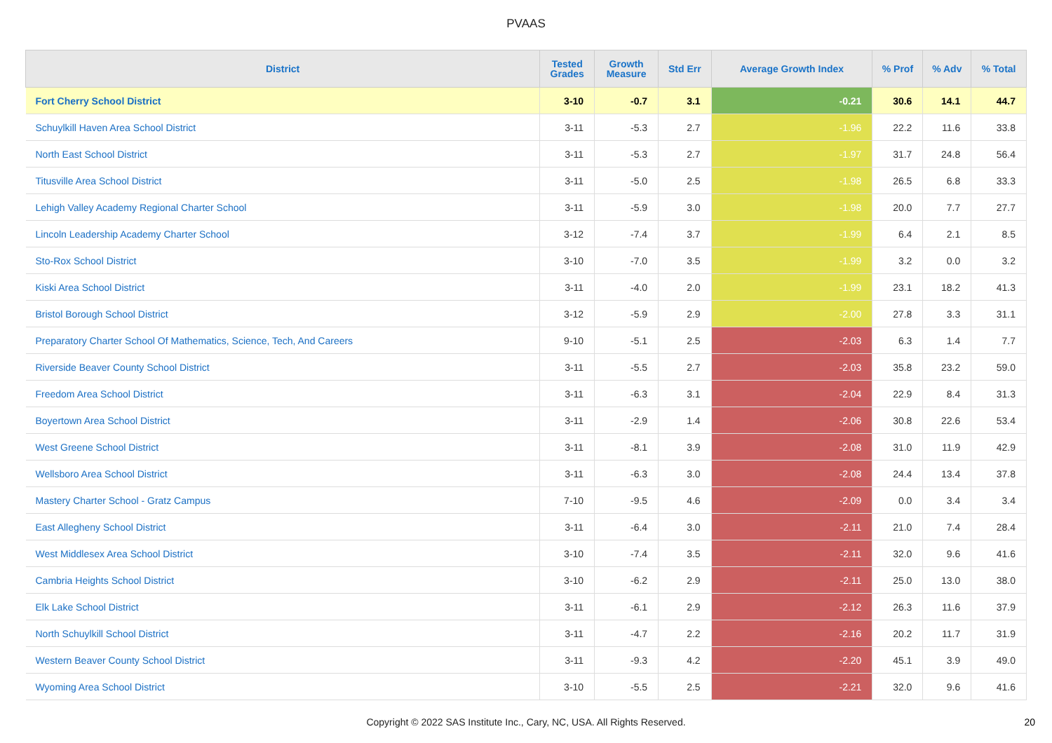PVAAS
| District | Tested Grades | Growth Measure | Std Err | Average Growth Index | % Prof | % Adv | % Total |
| --- | --- | --- | --- | --- | --- | --- | --- |
| Fort Cherry School District | 3-10 | -0.7 | 3.1 | -0.21 | 30.6 | 14.1 | 44.7 |
| Schuylkill Haven Area School District | 3-11 | -5.3 | 2.7 | -1.96 | 22.2 | 11.6 | 33.8 |
| North East School District | 3-11 | -5.3 | 2.7 | -1.97 | 31.7 | 24.8 | 56.4 |
| Titusville Area School District | 3-11 | -5.0 | 2.5 | -1.98 | 26.5 | 6.8 | 33.3 |
| Lehigh Valley Academy Regional Charter School | 3-11 | -5.9 | 3.0 | -1.98 | 20.0 | 7.7 | 27.7 |
| Lincoln Leadership Academy Charter School | 3-12 | -7.4 | 3.7 | -1.99 | 6.4 | 2.1 | 8.5 |
| Sto-Rox School District | 3-10 | -7.0 | 3.5 | -1.99 | 3.2 | 0.0 | 3.2 |
| Kiski Area School District | 3-11 | -4.0 | 2.0 | -1.99 | 23.1 | 18.2 | 41.3 |
| Bristol Borough School District | 3-12 | -5.9 | 2.9 | -2.00 | 27.8 | 3.3 | 31.1 |
| Preparatory Charter School Of Mathematics, Science, Tech, And Careers | 9-10 | -5.1 | 2.5 | -2.03 | 6.3 | 1.4 | 7.7 |
| Riverside Beaver County School District | 3-11 | -5.5 | 2.7 | -2.03 | 35.8 | 23.2 | 59.0 |
| Freedom Area School District | 3-11 | -6.3 | 3.1 | -2.04 | 22.9 | 8.4 | 31.3 |
| Boyertown Area School District | 3-11 | -2.9 | 1.4 | -2.06 | 30.8 | 22.6 | 53.4 |
| West Greene School District | 3-11 | -8.1 | 3.9 | -2.08 | 31.0 | 11.9 | 42.9 |
| Wellsboro Area School District | 3-11 | -6.3 | 3.0 | -2.08 | 24.4 | 13.4 | 37.8 |
| Mastery Charter School - Gratz Campus | 7-10 | -9.5 | 4.6 | -2.09 | 0.0 | 3.4 | 3.4 |
| East Allegheny School District | 3-11 | -6.4 | 3.0 | -2.11 | 21.0 | 7.4 | 28.4 |
| West Middlesex Area School District | 3-10 | -7.4 | 3.5 | -2.11 | 32.0 | 9.6 | 41.6 |
| Cambria Heights School District | 3-10 | -6.2 | 2.9 | -2.11 | 25.0 | 13.0 | 38.0 |
| Elk Lake School District | 3-11 | -6.1 | 2.9 | -2.12 | 26.3 | 11.6 | 37.9 |
| North Schuylkill School District | 3-11 | -4.7 | 2.2 | -2.16 | 20.2 | 11.7 | 31.9 |
| Western Beaver County School District | 3-11 | -9.3 | 4.2 | -2.20 | 45.1 | 3.9 | 49.0 |
| Wyoming Area School District | 3-10 | -5.5 | 2.5 | -2.21 | 32.0 | 9.6 | 41.6 |
Copyright © 2022 SAS Institute Inc., Cary, NC, USA. All Rights Reserved. 20